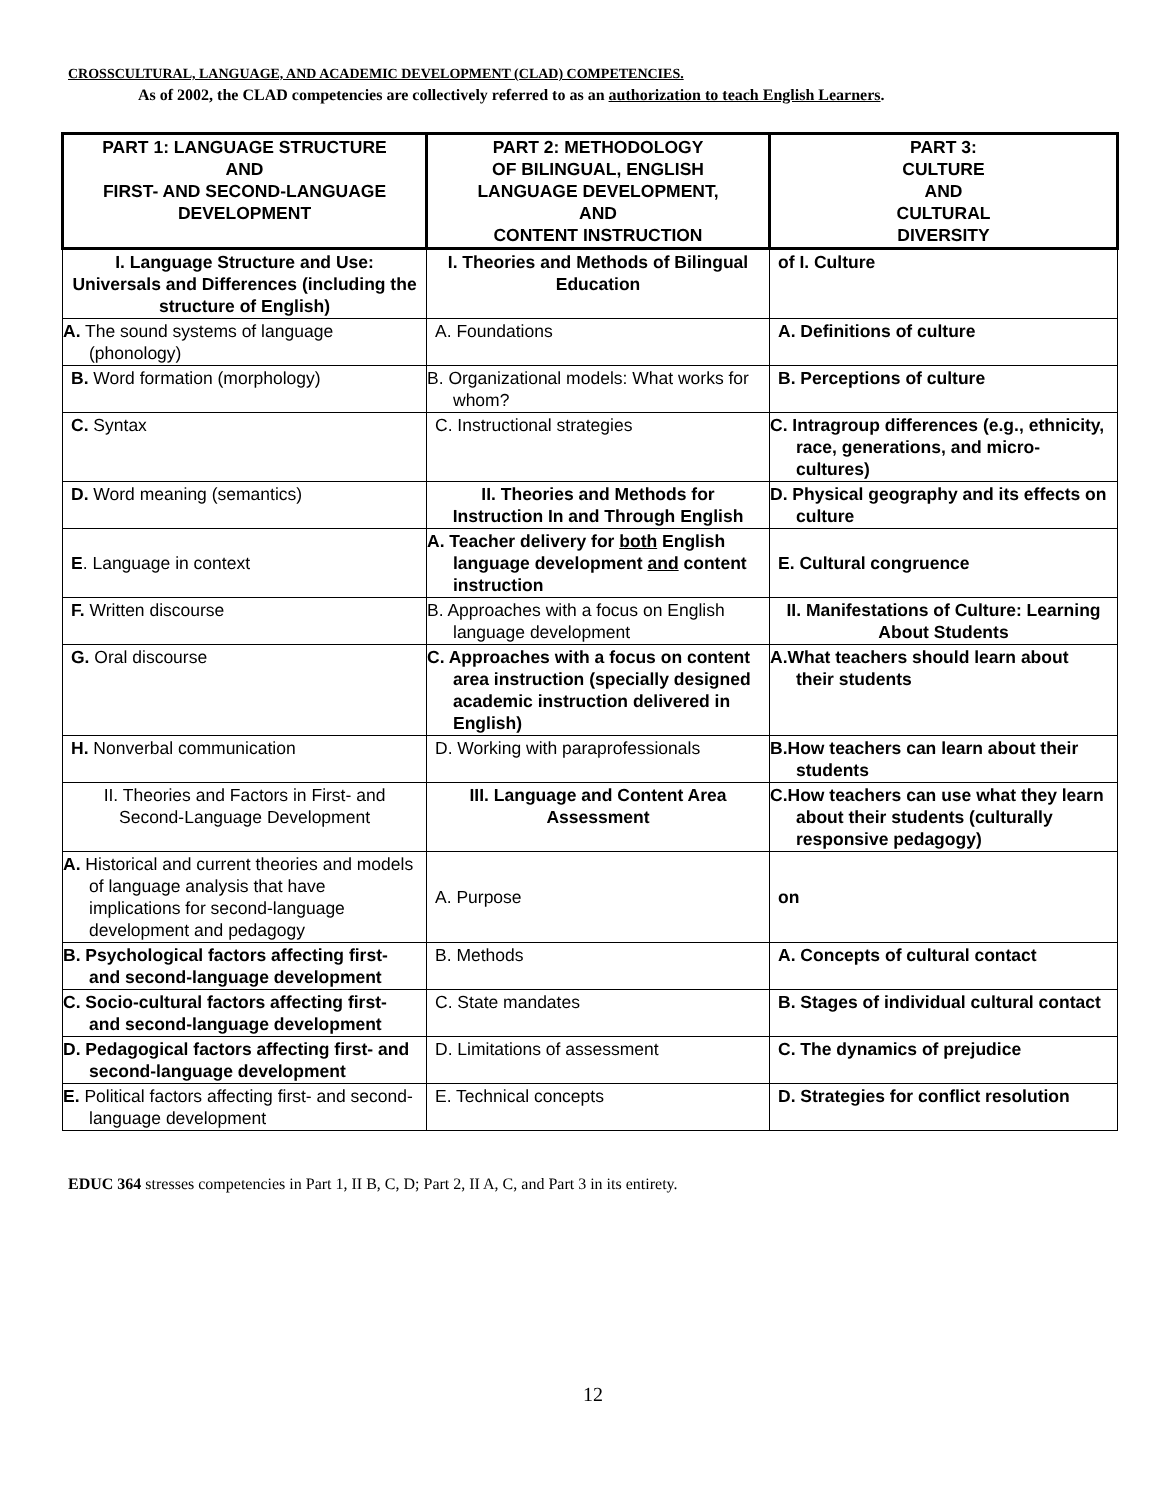CROSSCULTURAL, LANGUAGE, AND ACADEMIC DEVELOPMENT (CLAD) COMPETENCIES.
As of 2002, the CLAD competencies are collectively referred to as an authorization to teach English Learners.
| PART 1: LANGUAGE STRUCTURE AND FIRST- AND SECOND-LANGUAGE DEVELOPMENT | PART 2: METHODOLOGY OF BILINGUAL, ENGLISH LANGUAGE DEVELOPMENT, AND CONTENT INSTRUCTION | PART 3: CULTURE AND CULTURAL DIVERSITY |
| I. Language Structure and Use: Universals and Differences (including the structure of English) | I. Theories and Methods of Bilingual Education | of I. Culture |
| A. The sound systems of language (phonology) | A. Foundations | A. Definitions of culture |
| B. Word formation (morphology) | B. Organizational models: What works for whom? | B. Perceptions of culture |
| C. Syntax | C. Instructional strategies | C. Intragroup differences (e.g., ethnicity, race, generations, and micro-cultures) |
| D. Word meaning (semantics) | II. Theories and Methods for Instruction In and Through English | D. Physical geography and its effects on culture |
| E . Language in context | A. Teacher delivery for both English language development and content instruction | E. Cultural congruence |
| F. Written discourse | B. Approaches with a focus on English language development | II. Manifestations of Culture: Learning About Students |
| G. Oral discourse | C. Approaches with a focus on content area instruction (specially designed academic instruction delivered in English) | A.What teachers should learn about their students |
| H. Nonverbal communication | D. Working with paraprofessionals | B.How teachers can learn about their students |
| II. Theories and Factors in First- and Second-Language Development | III. Language and Content Area Assessment | C.How teachers can use what they learn about their students (culturally responsive pedagogy) |
| A. Historical and current theories and models of language analysis that have implications for second-language development and pedagogy | A. Purpose | on |
| B. Psychological factors affecting first- and second-language development | B. Methods | A. Concepts of cultural contact |
| C. Socio-cultural factors affecting first- and second-language development | C. State mandates | B. Stages of individual cultural contact |
| D. Pedagogical factors affecting first- and second-language development | D. Limitations of assessment | C. The dynamics of prejudice |
| E. Political factors affecting first- and second-language development | E. Technical concepts | D. Strategies for conflict resolution |
EDUC 364 stresses competencies in Part 1, II B, C, D; Part 2, II A, C, and Part 3 in its entirety.
12